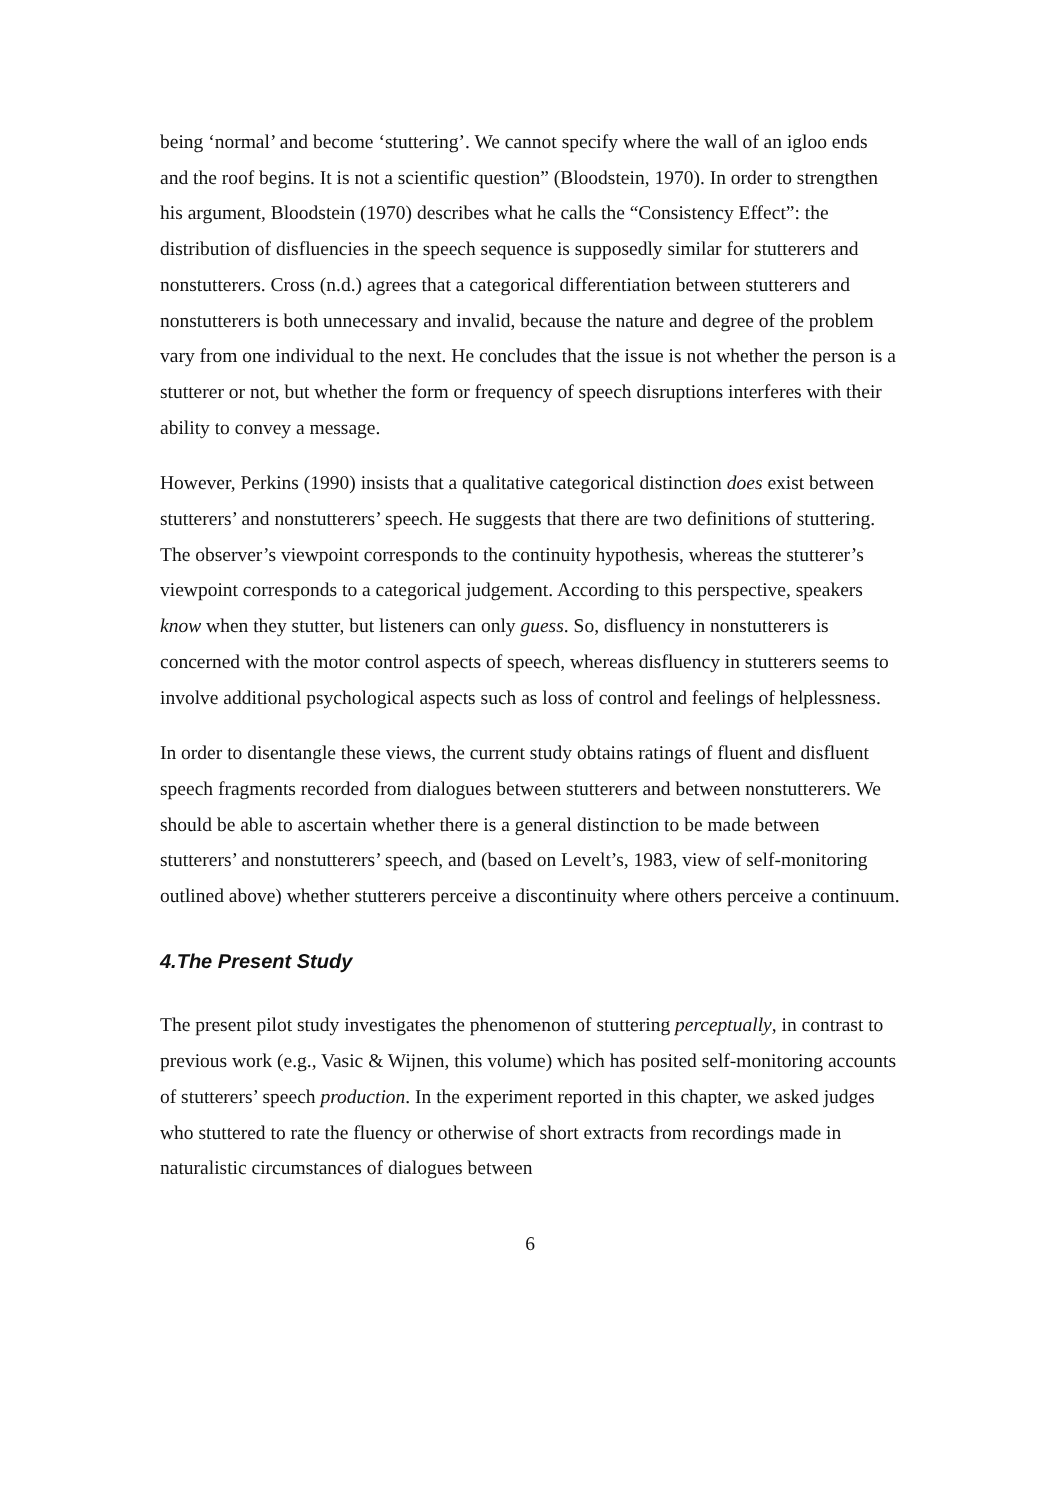being ‘normal’ and become ‘stuttering’. We cannot specify where the wall of an igloo ends and the roof begins. It is not a scientific question” (Bloodstein, 1970). In order to strengthen his argument, Bloodstein (1970) describes what he calls the “Consistency Effect”: the distribution of disfluencies in the speech sequence is supposedly similar for stutterers and nonstutterers. Cross (n.d.) agrees that a categorical differentiation between stutterers and nonstutterers is both unnecessary and invalid, because the nature and degree of the problem vary from one individual to the next. He concludes that the issue is not whether the person is a stutterer or not, but whether the form or frequency of speech disruptions interferes with their ability to convey a message.
However, Perkins (1990) insists that a qualitative categorical distinction does exist between stutterers’ and nonstutterers’ speech. He suggests that there are two definitions of stuttering. The observer’s viewpoint corresponds to the continuity hypothesis, whereas the stutterer’s viewpoint corresponds to a categorical judgement. According to this perspective, speakers know when they stutter, but listeners can only guess. So, disfluency in nonstutterers is concerned with the motor control aspects of speech, whereas disfluency in stutterers seems to involve additional psychological aspects such as loss of control and feelings of helplessness.
In order to disentangle these views, the current study obtains ratings of fluent and disfluent speech fragments recorded from dialogues between stutterers and between nonstutterers. We should be able to ascertain whether there is a general distinction to be made between stutterers’ and nonstutterers’ speech, and (based on Levelt’s, 1983, view of self-monitoring outlined above) whether stutterers perceive a discontinuity where others perceive a continuum.
4.The Present Study
The present pilot study investigates the phenomenon of stuttering perceptually, in contrast to previous work (e.g., Vasic & Wijnen, this volume) which has posited self-monitoring accounts of stutterers’ speech production. In the experiment reported in this chapter, we asked judges who stuttered to rate the fluency or otherwise of short extracts from recordings made in naturalistic circumstances of dialogues between
6